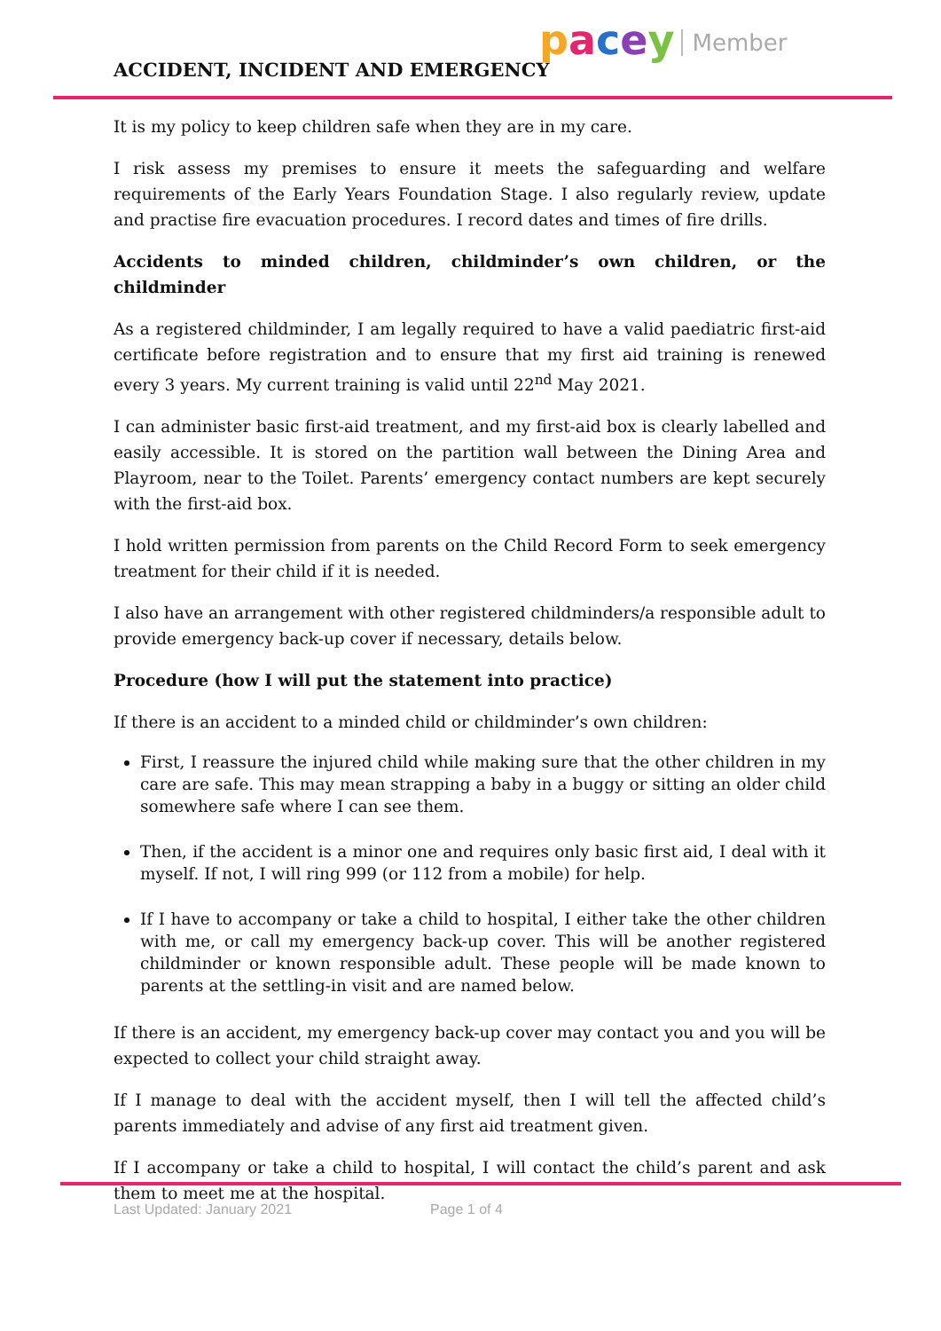ACCIDENT, INCIDENT AND EMERGENCY
pacey Member
It is my policy to keep children safe when they are in my care.
I risk assess my premises to ensure it meets the safeguarding and welfare requirements of the Early Years Foundation Stage. I also regularly review, update and practise fire evacuation procedures. I record dates and times of fire drills.
Accidents to minded children, childminder’s own children, or the childminder
As a registered childminder, I am legally required to have a valid paediatric first-aid certificate before registration and to ensure that my first aid training is renewed every 3 years. My current training is valid until 22<sup>nd</sup> May 2021.
I can administer basic first-aid treatment, and my first-aid box is clearly labelled and easily accessible. It is stored on the partition wall between the Dining Area and Playroom, near to the Toilet. Parents’ emergency contact numbers are kept securely with the first-aid box.
I hold written permission from parents on the Child Record Form to seek emergency treatment for their child if it is needed.
I also have an arrangement with other registered childminders/a responsible adult to provide emergency back-up cover if necessary, details below.
Procedure (how I will put the statement into practice)
If there is an accident to a minded child or childminder’s own children:
First, I reassure the injured child while making sure that the other children in my care are safe. This may mean strapping a baby in a buggy or sitting an older child somewhere safe where I can see them.
Then, if the accident is a minor one and requires only basic first aid, I deal with it myself. If not, I will ring 999 (or 112 from a mobile) for help.
If I have to accompany or take a child to hospital, I either take the other children with me, or call my emergency back-up cover. This will be another registered childminder or known responsible adult. These people will be made known to parents at the settling-in visit and are named below.
If there is an accident, my emergency back-up cover may contact you and you will be expected to collect your child straight away.
If I manage to deal with the accident myself, then I will tell the affected child’s parents immediately and advise of any first aid treatment given.
If I accompany or take a child to hospital, I will contact the child’s parent and ask them to meet me at the hospital.
Last Updated: January 2021 Page 1 of 4